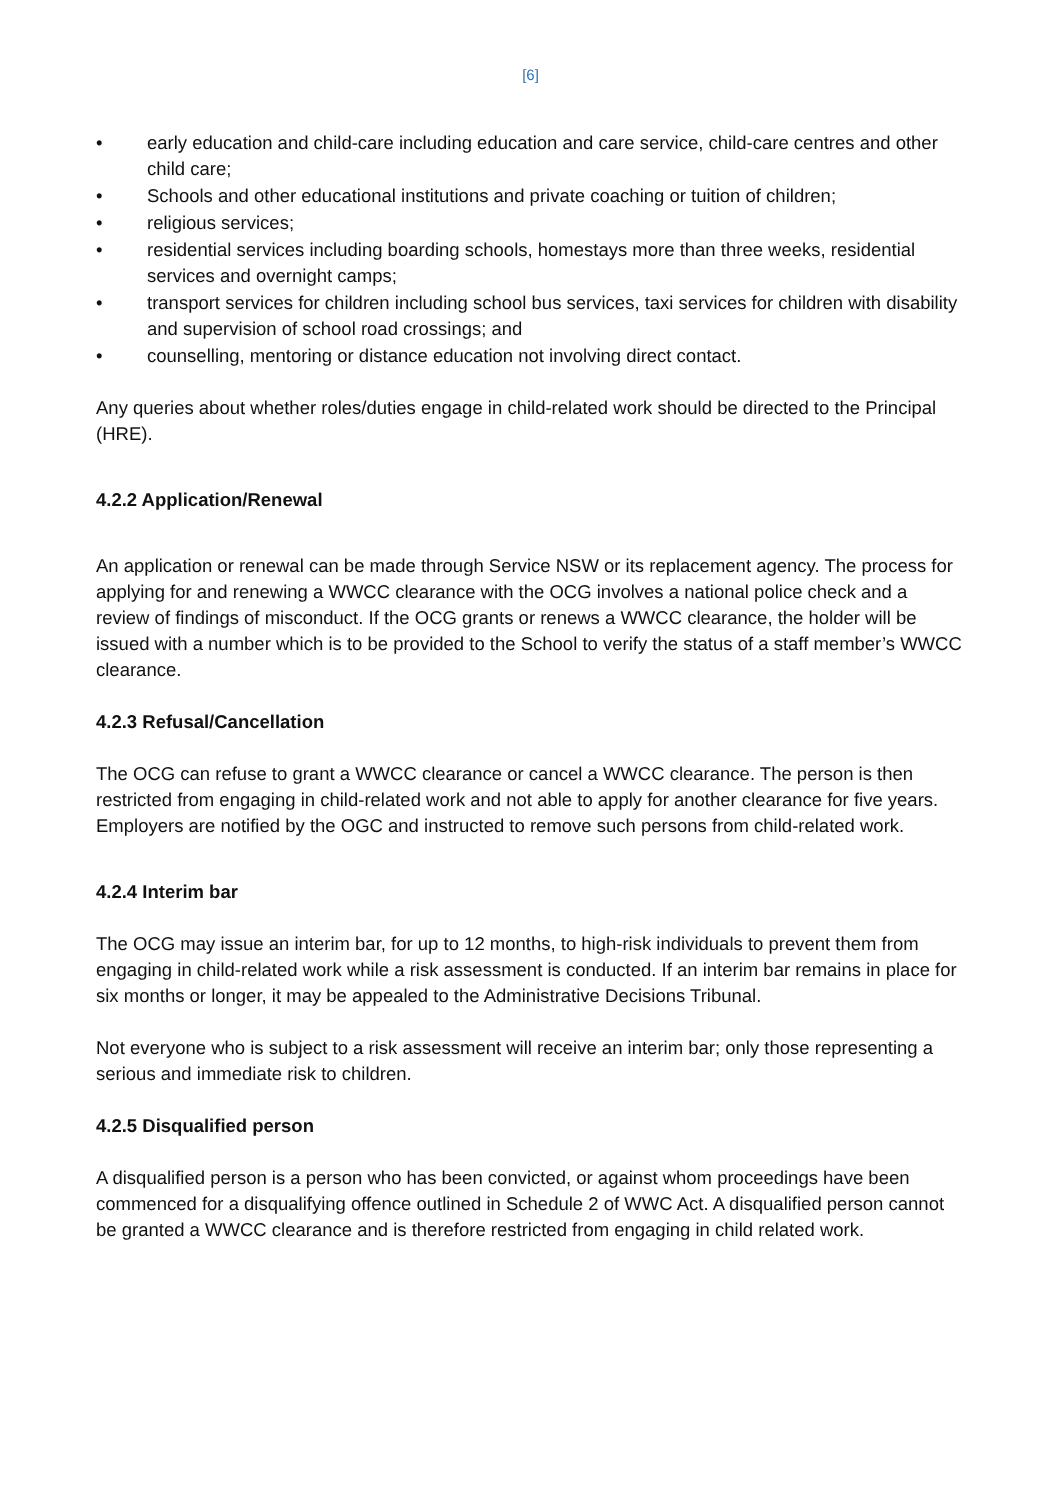[6]
• early education and child-care including education and care service, child-care centres and other child care;
• Schools and other educational institutions and private coaching or tuition of children;
• religious services;
• residential services including boarding schools, homestays more than three weeks, residential services and overnight camps;
• transport services for children including school bus services, taxi services for children with disability and supervision of school road crossings; and
• counselling, mentoring or distance education not involving direct contact.
Any queries about whether roles/duties engage in child-related work should be directed to the Principal (HRE).
4.2.2 Application/Renewal
An application or renewal can be made through Service NSW or its replacement agency. The process for applying for and renewing a WWCC clearance with the OCG involves a national police check and a review of findings of misconduct. If the OCG grants or renews a WWCC clearance, the holder will be issued with a number which is to be provided to the School to verify the status of a staff member’s WWCC clearance.
4.2.3 Refusal/Cancellation
The OCG can refuse to grant a WWCC clearance or cancel a WWCC clearance. The person is then restricted from engaging in child-related work and not able to apply for another clearance for five years. Employers are notified by the OGC and instructed to remove such persons from child-related work.
4.2.4 Interim bar
The OCG may issue an interim bar, for up to 12 months, to high-risk individuals to prevent them from engaging in child-related work while a risk assessment is conducted. If an interim bar remains in place for six months or longer, it may be appealed to the Administrative Decisions Tribunal.
Not everyone who is subject to a risk assessment will receive an interim bar; only those representing a serious and immediate risk to children.
4.2.5 Disqualified person
A disqualified person is a person who has been convicted, or against whom proceedings have been commenced for a disqualifying offence outlined in Schedule 2 of WWC Act. A disqualified person cannot be granted a WWCC clearance and is therefore restricted from engaging in child related work.